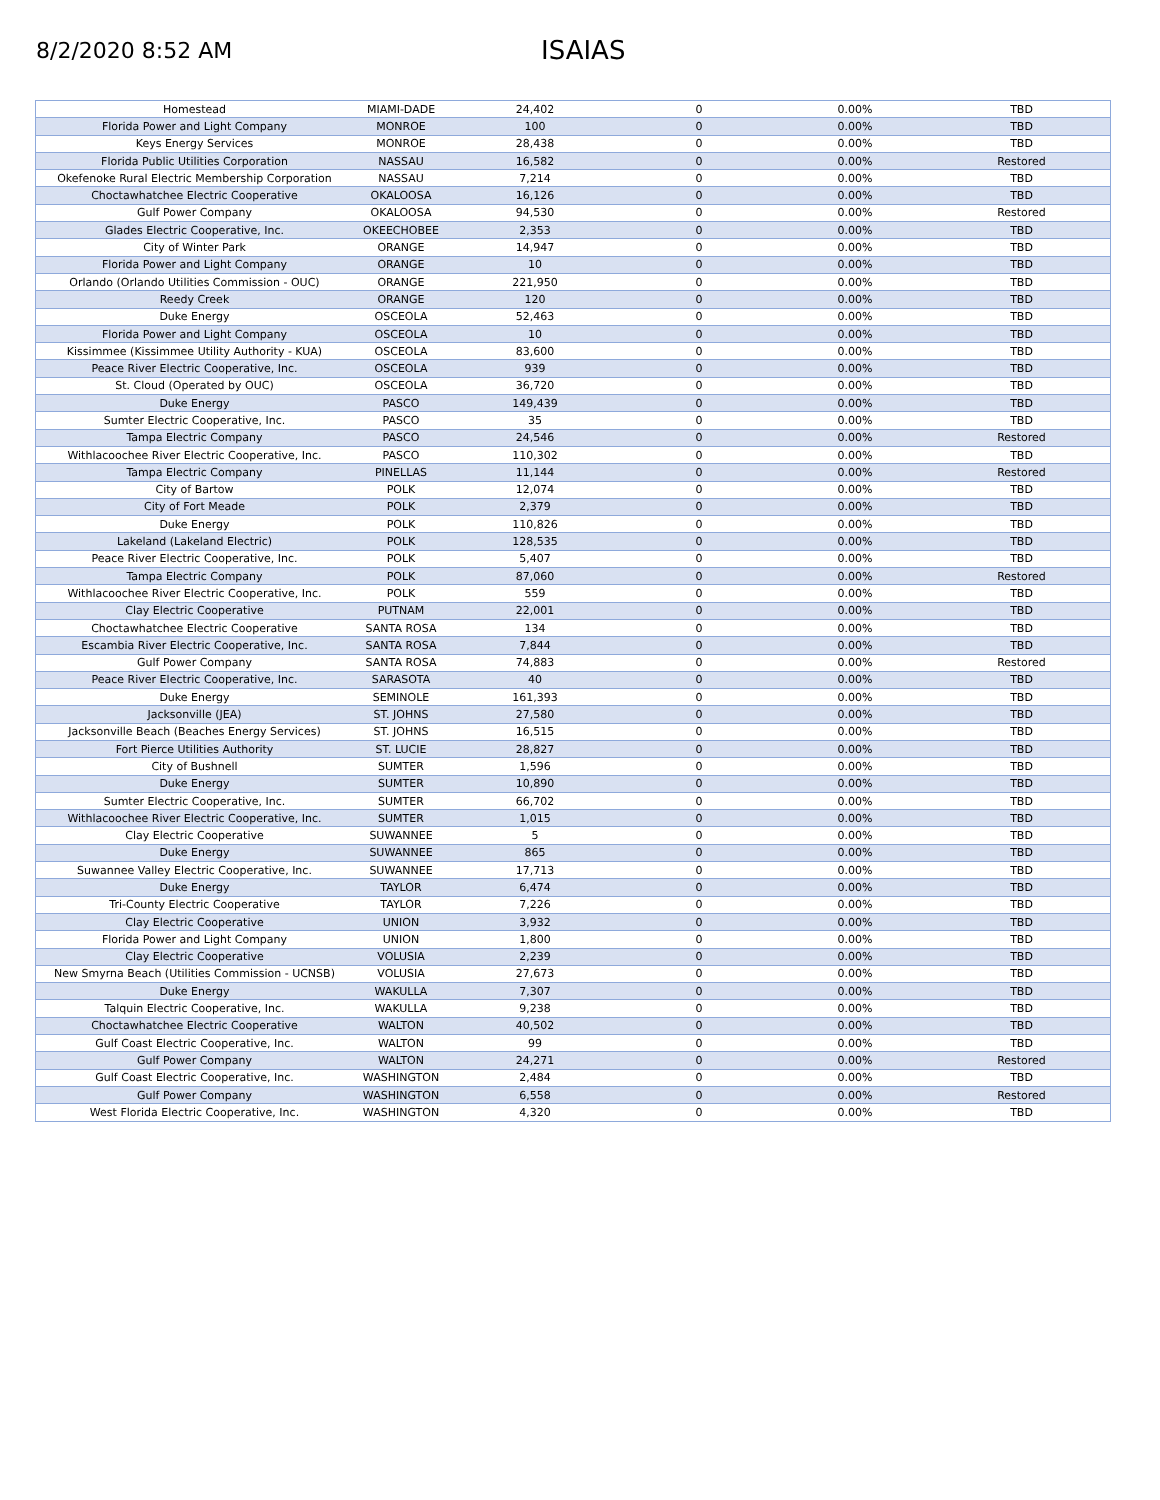8/2/2020 8:52 AM
ISAIAS
| Homestead | MIAMI-DADE | 24,402 | 0 | 0.00% | TBD |
| Florida Power and Light Company | MONROE | 100 | 0 | 0.00% | TBD |
| Keys Energy Services | MONROE | 28,438 | 0 | 0.00% | TBD |
| Florida Public Utilities Corporation | NASSAU | 16,582 | 0 | 0.00% | Restored |
| Okefenoke Rural Electric Membership Corporation | NASSAU | 7,214 | 0 | 0.00% | TBD |
| Choctawhatchee Electric Cooperative | OKALOOSA | 16,126 | 0 | 0.00% | TBD |
| Gulf Power Company | OKALOOSA | 94,530 | 0 | 0.00% | Restored |
| Glades Electric Cooperative, Inc. | OKEECHOBEE | 2,353 | 0 | 0.00% | TBD |
| City of Winter Park | ORANGE | 14,947 | 0 | 0.00% | TBD |
| Florida Power and Light Company | ORANGE | 10 | 0 | 0.00% | TBD |
| Orlando (Orlando Utilities Commission - OUC) | ORANGE | 221,950 | 0 | 0.00% | TBD |
| Reedy Creek | ORANGE | 120 | 0 | 0.00% | TBD |
| Duke Energy | OSCEOLA | 52,463 | 0 | 0.00% | TBD |
| Florida Power and Light Company | OSCEOLA | 10 | 0 | 0.00% | TBD |
| Kissimmee (Kissimmee Utility Authority - KUA) | OSCEOLA | 83,600 | 0 | 0.00% | TBD |
| Peace River Electric Cooperative, Inc. | OSCEOLA | 939 | 0 | 0.00% | TBD |
| St. Cloud (Operated by OUC) | OSCEOLA | 36,720 | 0 | 0.00% | TBD |
| Duke Energy | PASCO | 149,439 | 0 | 0.00% | TBD |
| Sumter Electric Cooperative, Inc. | PASCO | 35 | 0 | 0.00% | TBD |
| Tampa Electric Company | PASCO | 24,546 | 0 | 0.00% | Restored |
| Withlacoochee River Electric Cooperative, Inc. | PASCO | 110,302 | 0 | 0.00% | TBD |
| Tampa Electric Company | PINELLAS | 11,144 | 0 | 0.00% | Restored |
| City of Bartow | POLK | 12,074 | 0 | 0.00% | TBD |
| City of Fort Meade | POLK | 2,379 | 0 | 0.00% | TBD |
| Duke Energy | POLK | 110,826 | 0 | 0.00% | TBD |
| Lakeland (Lakeland Electric) | POLK | 128,535 | 0 | 0.00% | TBD |
| Peace River Electric Cooperative, Inc. | POLK | 5,407 | 0 | 0.00% | TBD |
| Tampa Electric Company | POLK | 87,060 | 0 | 0.00% | Restored |
| Withlacoochee River Electric Cooperative, Inc. | POLK | 559 | 0 | 0.00% | TBD |
| Clay Electric Cooperative | PUTNAM | 22,001 | 0 | 0.00% | TBD |
| Choctawhatchee Electric Cooperative | SANTA ROSA | 134 | 0 | 0.00% | TBD |
| Escambia River Electric Cooperative, Inc. | SANTA ROSA | 7,844 | 0 | 0.00% | TBD |
| Gulf Power Company | SANTA ROSA | 74,883 | 0 | 0.00% | Restored |
| Peace River Electric Cooperative, Inc. | SARASOTA | 40 | 0 | 0.00% | TBD |
| Duke Energy | SEMINOLE | 161,393 | 0 | 0.00% | TBD |
| Jacksonville (JEA) | ST. JOHNS | 27,580 | 0 | 0.00% | TBD |
| Jacksonville Beach (Beaches Energy Services) | ST. JOHNS | 16,515 | 0 | 0.00% | TBD |
| Fort Pierce Utilities Authority | ST. LUCIE | 28,827 | 0 | 0.00% | TBD |
| City of Bushnell | SUMTER | 1,596 | 0 | 0.00% | TBD |
| Duke Energy | SUMTER | 10,890 | 0 | 0.00% | TBD |
| Sumter Electric Cooperative, Inc. | SUMTER | 66,702 | 0 | 0.00% | TBD |
| Withlacoochee River Electric Cooperative, Inc. | SUMTER | 1,015 | 0 | 0.00% | TBD |
| Clay Electric Cooperative | SUWANNEE | 5 | 0 | 0.00% | TBD |
| Duke Energy | SUWANNEE | 865 | 0 | 0.00% | TBD |
| Suwannee Valley Electric Cooperative, Inc. | SUWANNEE | 17,713 | 0 | 0.00% | TBD |
| Duke Energy | TAYLOR | 6,474 | 0 | 0.00% | TBD |
| Tri-County Electric Cooperative | TAYLOR | 7,226 | 0 | 0.00% | TBD |
| Clay Electric Cooperative | UNION | 3,932 | 0 | 0.00% | TBD |
| Florida Power and Light Company | UNION | 1,800 | 0 | 0.00% | TBD |
| Clay Electric Cooperative | VOLUSIA | 2,239 | 0 | 0.00% | TBD |
| New Smyrna Beach (Utilities Commission - UCNSB) | VOLUSIA | 27,673 | 0 | 0.00% | TBD |
| Duke Energy | WAKULLA | 7,307 | 0 | 0.00% | TBD |
| Talquin Electric Cooperative, Inc. | WAKULLA | 9,238 | 0 | 0.00% | TBD |
| Choctawhatchee Electric Cooperative | WALTON | 40,502 | 0 | 0.00% | TBD |
| Gulf Coast Electric Cooperative, Inc. | WALTON | 99 | 0 | 0.00% | TBD |
| Gulf Power Company | WALTON | 24,271 | 0 | 0.00% | Restored |
| Gulf Coast Electric Cooperative, Inc. | WASHINGTON | 2,484 | 0 | 0.00% | TBD |
| Gulf Power Company | WASHINGTON | 6,558 | 0 | 0.00% | Restored |
| West Florida Electric Cooperative, Inc. | WASHINGTON | 4,320 | 0 | 0.00% | TBD |